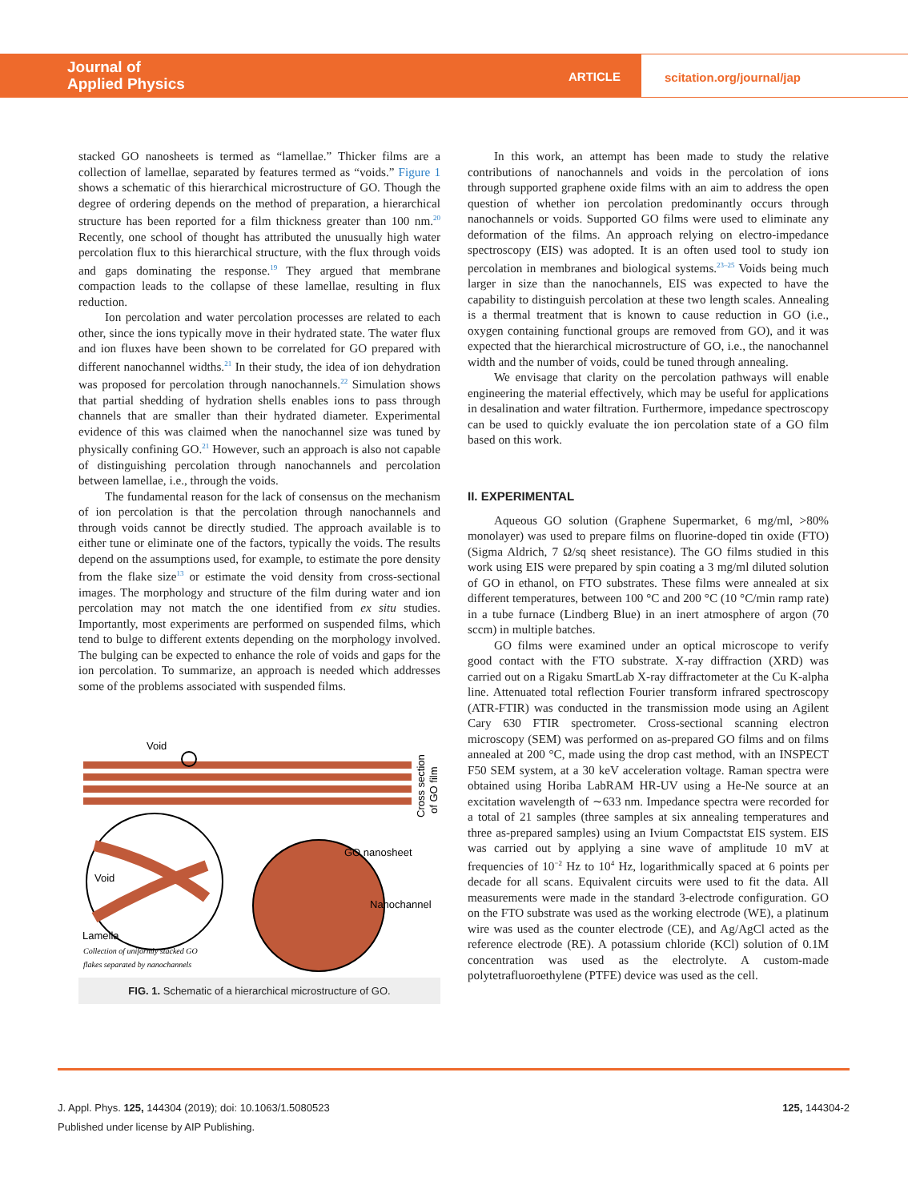Journal of
Applied Physics
ARTICLE
scitation.org/journal/jap
stacked GO nanosheets is termed as “lamellae.” Thicker films are a collection of lamellae, separated by features termed as “voids.” Figure 1 shows a schematic of this hierarchical microstructure of GO. Though the degree of ordering depends on the method of preparation, a hierarchical structure has been reported for a film thickness greater than 100 nm.<sup>20</sup> Recently, one school of thought has attributed the unusually high water percolation flux to this hierarchical structure, with the flux through voids and gaps dominating the response.<sup>19</sup> They argued that membrane compaction leads to the collapse of these lamellae, resulting in flux reduction.
Ion percolation and water percolation processes are related to each other, since the ions typically move in their hydrated state. The water flux and ion fluxes have been shown to be correlated for GO prepared with different nanochannel widths.<sup>21</sup> In their study, the idea of ion dehydration was proposed for percolation through nanochannels.<sup>22</sup> Simulation shows that partial shedding of hydration shells enables ions to pass through channels that are smaller than their hydrated diameter. Experimental evidence of this was claimed when the nanochannel size was tuned by physically confining GO.<sup>21</sup> However, such an approach is also not capable of distinguishing percolation through nanochannels and percolation between lamellae, i.e., through the voids.
The fundamental reason for the lack of consensus on the mechanism of ion percolation is that the percolation through nanochannels and through voids cannot be directly studied. The approach available is to either tune or eliminate one of the factors, typically the voids. The results depend on the assumptions used, for example, to estimate the pore density from the flake size<sup>13</sup> or estimate the void density from cross-sectional images. The morphology and structure of the film during water and ion percolation may not match the one identified from ex situ studies. Importantly, most experiments are performed on suspended films, which tend to bulge to different extents depending on the morphology involved. The bulging can be expected to enhance the role of voids and gaps for the ion percolation. To summarize, an approach is needed which addresses some of the problems associated with suspended films.
Void
Void
GO nanosheet
Nanochannel
Lamella
Collection of uniformly stacked GO
flakes separated by nanochannels
Cross section
of GO film
FIG. 1. Schematic of a hierarchical microstructure of GO.
In this work, an attempt has been made to study the relative contributions of nanochannels and voids in the percolation of ions through supported graphene oxide films with an aim to address the open question of whether ion percolation predominantly occurs through nanochannels or voids. Supported GO films were used to eliminate any deformation of the films. An approach relying on electro-impedance spectroscopy (EIS) was adopted. It is an often used tool to study ion percolation in membranes and biological systems.<sup>23–25</sup> Voids being much larger in size than the nanochannels, EIS was expected to have the capability to distinguish percolation at these two length scales. Annealing is a thermal treatment that is known to cause reduction in GO (i.e., oxygen containing functional groups are removed from GO), and it was expected that the hierarchical microstructure of GO, i.e., the nanochannel width and the number of voids, could be tuned through annealing.
We envisage that clarity on the percolation pathways will enable engineering the material effectively, which may be useful for applications in desalination and water filtration. Furthermore, impedance spectroscopy can be used to quickly evaluate the ion percolation state of a GO film based on this work.
II. EXPERIMENTAL
Aqueous GO solution (Graphene Supermarket, 6 mg/ml, >80% monolayer) was used to prepare films on fluorine-doped tin oxide (FTO) (Sigma Aldrich, 7 Ω/sq sheet resistance). The GO films studied in this work using EIS were prepared by spin coating a 3 mg/ml diluted solution of GO in ethanol, on FTO substrates. These films were annealed at six different temperatures, between 100 °C and 200 °C (10 °C/min ramp rate) in a tube furnace (Lindberg Blue) in an inert atmosphere of argon (70 sccm) in multiple batches.
GO films were examined under an optical microscope to verify good contact with the FTO substrate. X-ray diffraction (XRD) was carried out on a Rigaku SmartLab X-ray diffractometer at the Cu K-alpha line. Attenuated total reflection Fourier transform infrared spectroscopy (ATR-FTIR) was conducted in the transmission mode using an Agilent Cary 630 FTIR spectrometer. Cross-sectional scanning electron microscopy (SEM) was performed on as-prepared GO films and on films annealed at 200 °C, made using the drop cast method, with an INSPECT F50 SEM system, at a 30 keV acceleration voltage. Raman spectra were obtained using Horiba LabRAM HR-UV using a He-Ne source at an excitation wavelength of ∼633 nm. Impedance spectra were recorded for a total of 21 samples (three samples at six annealing temperatures and three as-prepared samples) using an Ivium Compactstat EIS system. EIS was carried out by applying a sine wave of amplitude 10 mV at frequencies of 10<sup>−2</sup> Hz to 10<sup>4</sup> Hz, logarithmically spaced at 6 points per decade for all scans. Equivalent circuits were used to fit the data. All measurements were made in the standard 3-electrode configuration. GO on the FTO substrate was used as the working electrode (WE), a platinum wire was used as the counter electrode (CE), and Ag/AgCl acted as the reference electrode (RE). A potassium chloride (KCl) solution of 0.1M concentration was used as the electrolyte. A custom-made polytetrafluoroethylene (PTFE) device was used as the cell.
J. Appl. Phys. 125, 144304 (2019); doi: 10.1063/1.5080523
Published under license by AIP Publishing.
125, 144304-2